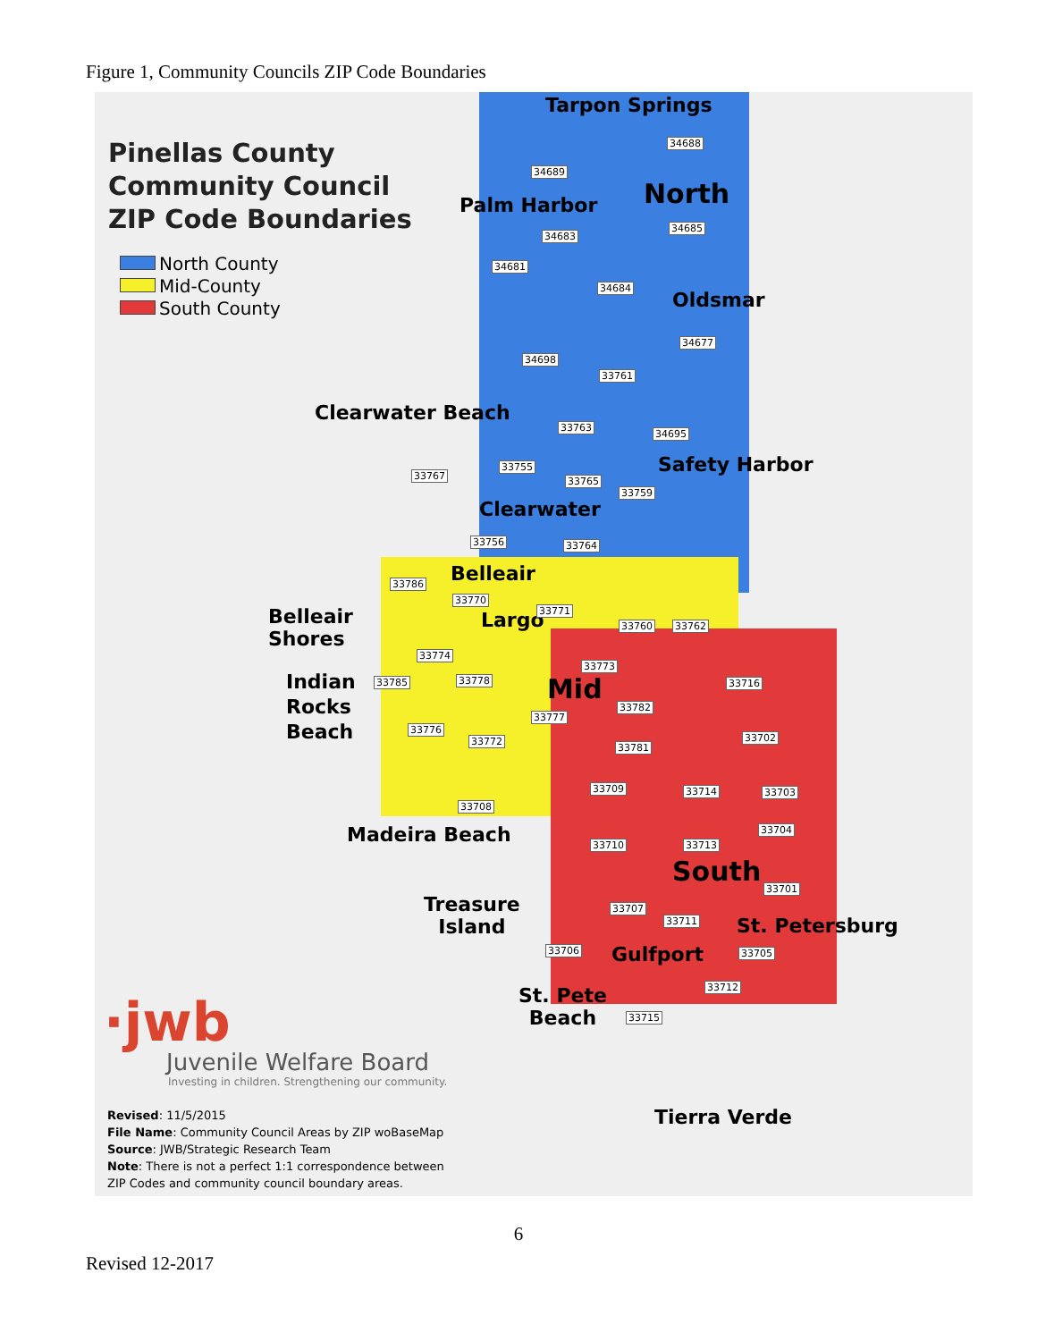Figure 1, Community Councils ZIP Code Boundaries
Pinellas County
Community Council
ZIP Code Boundaries
North County
Mid-County
South County
Tarpon Springs
Palm Harbor North
Oldsmar
Clearwater Beach
Safety Harbor
Clearwater
Belleair
Belleair
Shores
Largo
Mid
Indian
Rocks
Beach
Madeira Beach
South
Treasure
Island
St. Petersburg
Gulfport
St. Pete
Beach
Tierra Verde
34688
34689
34685
34683
34681
34684
34677
34698
33761
33763
34695
33755
33767 33765
33759
33756 33764
33786
33770
33771
33760 33762
33774
33773
33785 33778 33716
33782
33777
33776
33772 33702
33781
33709 33714 33703
33708
33704
33710 33713
33701
33707
33711
33706 33705
33712
33715
·jwb
Juvenile Welfare Board
Investing in children. Strengthening our community.
Revised: 11/5/2015
File Name: Community Council Areas by ZIP woBaseMap
Source: JWB/Strategic Research Team
Note: There is not a perfect 1:1 correspondence between
ZIP Codes and community council boundary areas.
6
Revised 12-2017